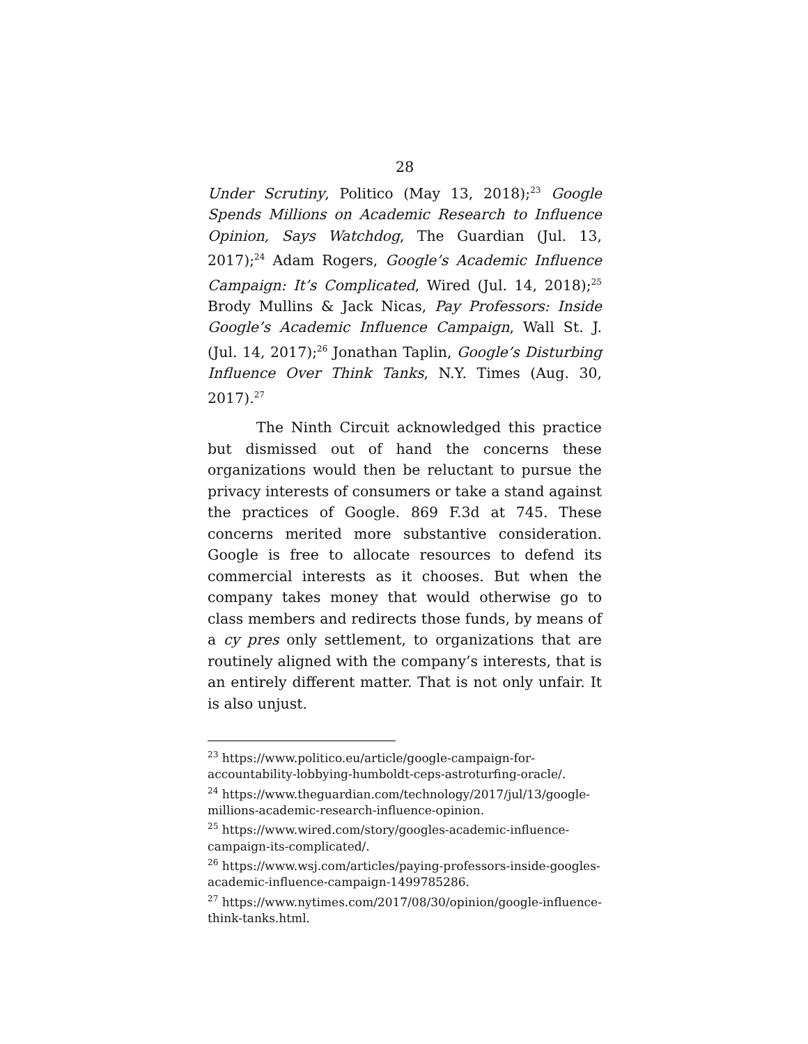28
Under Scrutiny, Politico (May 13, 2018);<sup>23</sup> Google Spends Millions on Academic Research to Influence Opinion, Says Watchdog, The Guardian (Jul. 13, 2017);<sup>24</sup> Adam Rogers, Google’s Academic Influence Campaign: It’s Complicated, Wired (Jul. 14, 2018);<sup>25</sup> Brody Mullins & Jack Nicas, Pay Professors: Inside Google’s Academic Influence Campaign, Wall St. J. (Jul. 14, 2017);<sup>26</sup> Jonathan Taplin, Google’s Disturbing Influence Over Think Tanks, N.Y. Times (Aug. 30, 2017).<sup>27</sup>
The Ninth Circuit acknowledged this practice but dismissed out of hand the concerns these organizations would then be reluctant to pursue the privacy interests of consumers or take a stand against the practices of Google. 869 F.3d at 745. These concerns merited more substantive consideration. Google is free to allocate resources to defend its commercial interests as it chooses. But when the company takes money that would otherwise go to class members and redirects those funds, by means of a cy pres only settlement, to organizations that are routinely aligned with the company’s interests, that is an entirely different matter. That is not only unfair. It is also unjust.
<sup>23</sup> https://www.politico.eu/article/google-campaign-for-accountability-lobbying-humboldt-ceps-astroturfing-oracle/.
<sup>24</sup> https://www.theguardian.com/technology/2017/jul/13/google-millions-academic-research-influence-opinion.
<sup>25</sup> https://www.wired.com/story/googles-academic-influence-campaign-its-complicated/.
<sup>26</sup> https://www.wsj.com/articles/paying-professors-inside-googles-academic-influence-campaign-1499785286.
<sup>27</sup> https://www.nytimes.com/2017/08/30/opinion/google-influence-think-tanks.html.